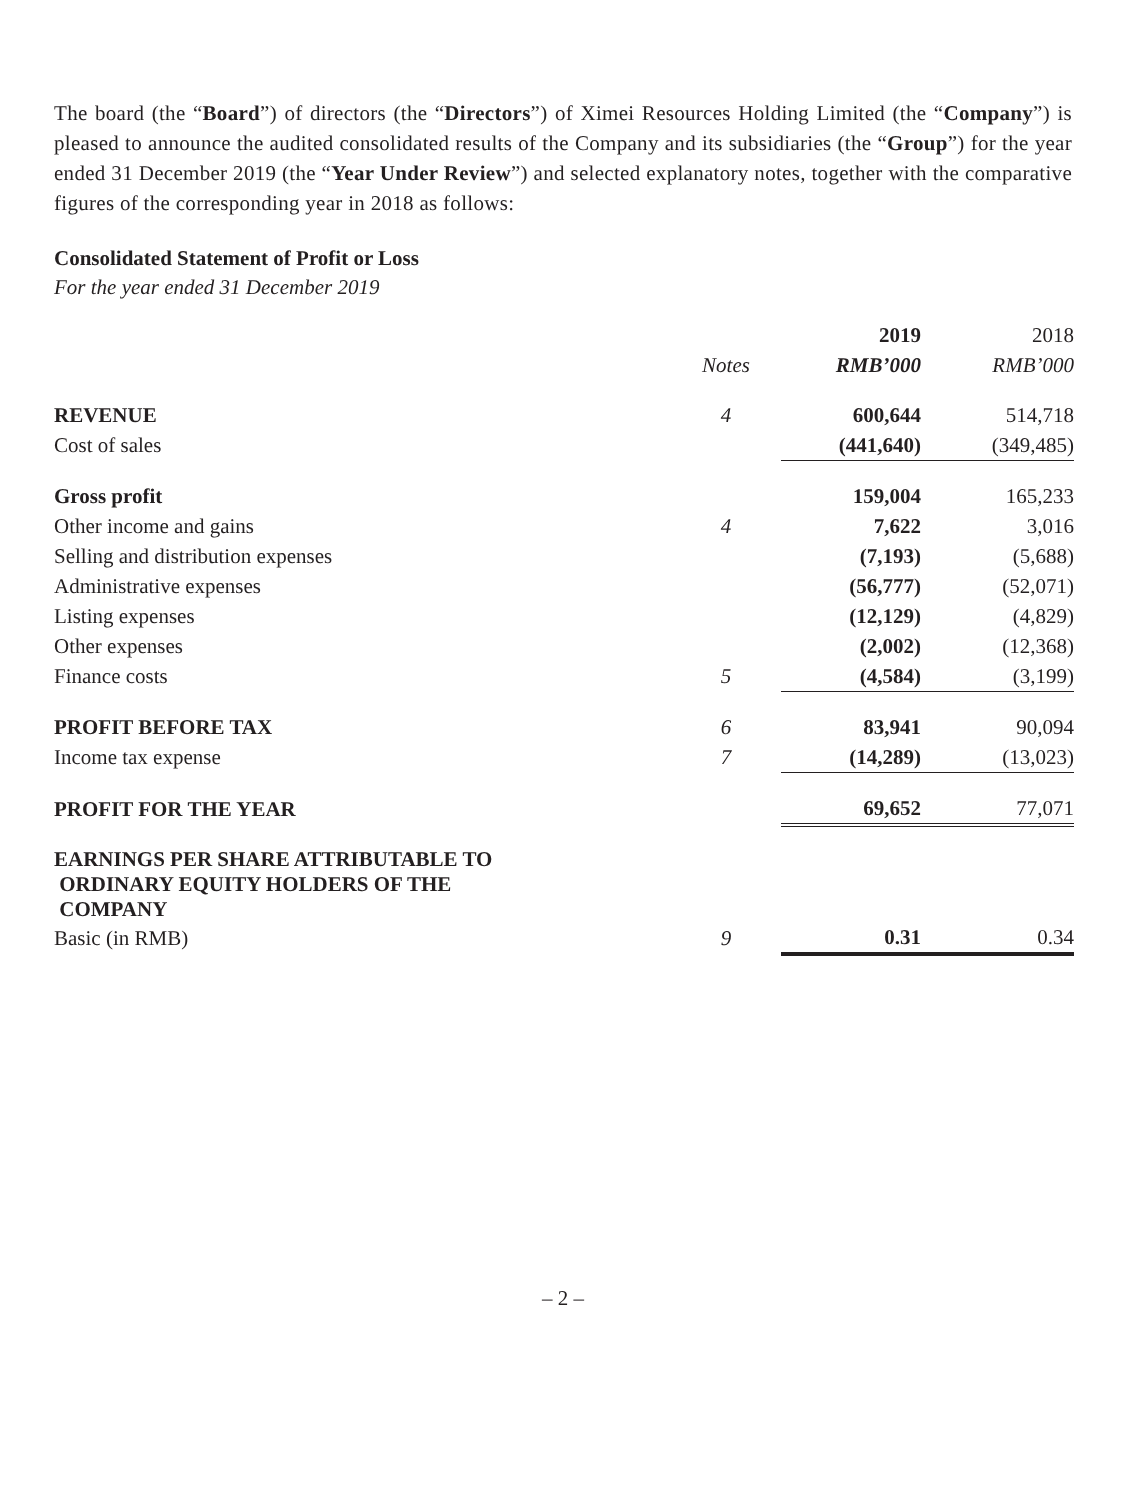The board (the “Board”) of directors (the “Directors”) of Ximei Resources Holding Limited (the “Company”) is pleased to announce the audited consolidated results of the Company and its subsidiaries (the “Group”) for the year ended 31 December 2019 (the “Year Under Review”) and selected explanatory notes, together with the comparative figures of the corresponding year in 2018 as follows:
Consolidated Statement of Profit or Loss
For the year ended 31 December 2019
| | | 2019 | 2018 |
| --- | --- | --- | --- |
| | Notes | RMB’000 | RMB’000 |
| REVENUE | 4 | 600,644 | 514,718 |
| Cost of sales | | (441,640) | (349,485) |
| Gross profit | | 159,004 | 165,233 |
| Other income and gains | 4 | 7,622 | 3,016 |
| Selling and distribution expenses | | (7,193) | (5,688) |
| Administrative expenses | | (56,777) | (52,071) |
| Listing expenses | | (12,129) | (4,829) |
| Other expenses | | (2,002) | (12,368) |
| Finance costs | 5 | (4,584) | (3,199) |
| PROFIT BEFORE TAX | 6 | 83,941 | 90,094 |
| Income tax expense | 7 | (14,289) | (13,023) |
| PROFIT FOR THE YEAR | | 69,652 | 77,071 |
| EARNINGS PER SHARE ATTRIBUTABLE TO ORDINARY EQUITY HOLDERS OF THE COMPANY | | | |
| Basic (in RMB) | 9 | 0.31 | 0.34 |
– 2 –